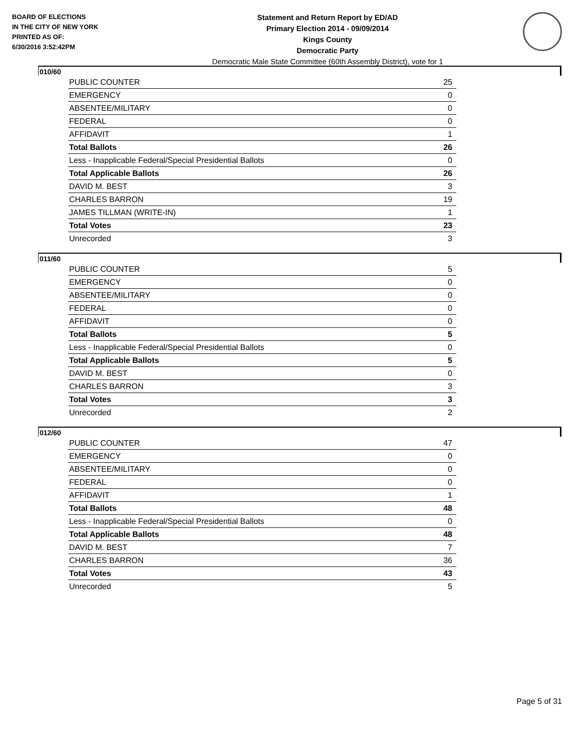BOARD OF ELECTIONS
IN THE CITY OF NEW YORK
PRINTED AS OF:
6/30/2016 3:52:42PM
Statement and Return Report by ED/AD
Primary Election 2014 - 09/09/2014
Kings County
Democratic Party
Democratic Male State Committee (60th Assembly District), vote for 1
010/60
| PUBLIC COUNTER | 25 |
| EMERGENCY | 0 |
| ABSENTEE/MILITARY | 0 |
| FEDERAL | 0 |
| AFFIDAVIT | 1 |
| Total Ballots | 26 |
| Less - Inapplicable Federal/Special Presidential Ballots | 0 |
| Total Applicable Ballots | 26 |
| DAVID M. BEST | 3 |
| CHARLES BARRON | 19 |
| JAMES TILLMAN (WRITE-IN) | 1 |
| Total Votes | 23 |
| Unrecorded | 3 |
011/60
| PUBLIC COUNTER | 5 |
| EMERGENCY | 0 |
| ABSENTEE/MILITARY | 0 |
| FEDERAL | 0 |
| AFFIDAVIT | 0 |
| Total Ballots | 5 |
| Less - Inapplicable Federal/Special Presidential Ballots | 0 |
| Total Applicable Ballots | 5 |
| DAVID M. BEST | 0 |
| CHARLES BARRON | 3 |
| Total Votes | 3 |
| Unrecorded | 2 |
012/60
| PUBLIC COUNTER | 47 |
| EMERGENCY | 0 |
| ABSENTEE/MILITARY | 0 |
| FEDERAL | 0 |
| AFFIDAVIT | 1 |
| Total Ballots | 48 |
| Less - Inapplicable Federal/Special Presidential Ballots | 0 |
| Total Applicable Ballots | 48 |
| DAVID M. BEST | 7 |
| CHARLES BARRON | 36 |
| Total Votes | 43 |
| Unrecorded | 5 |
Page 5 of 31